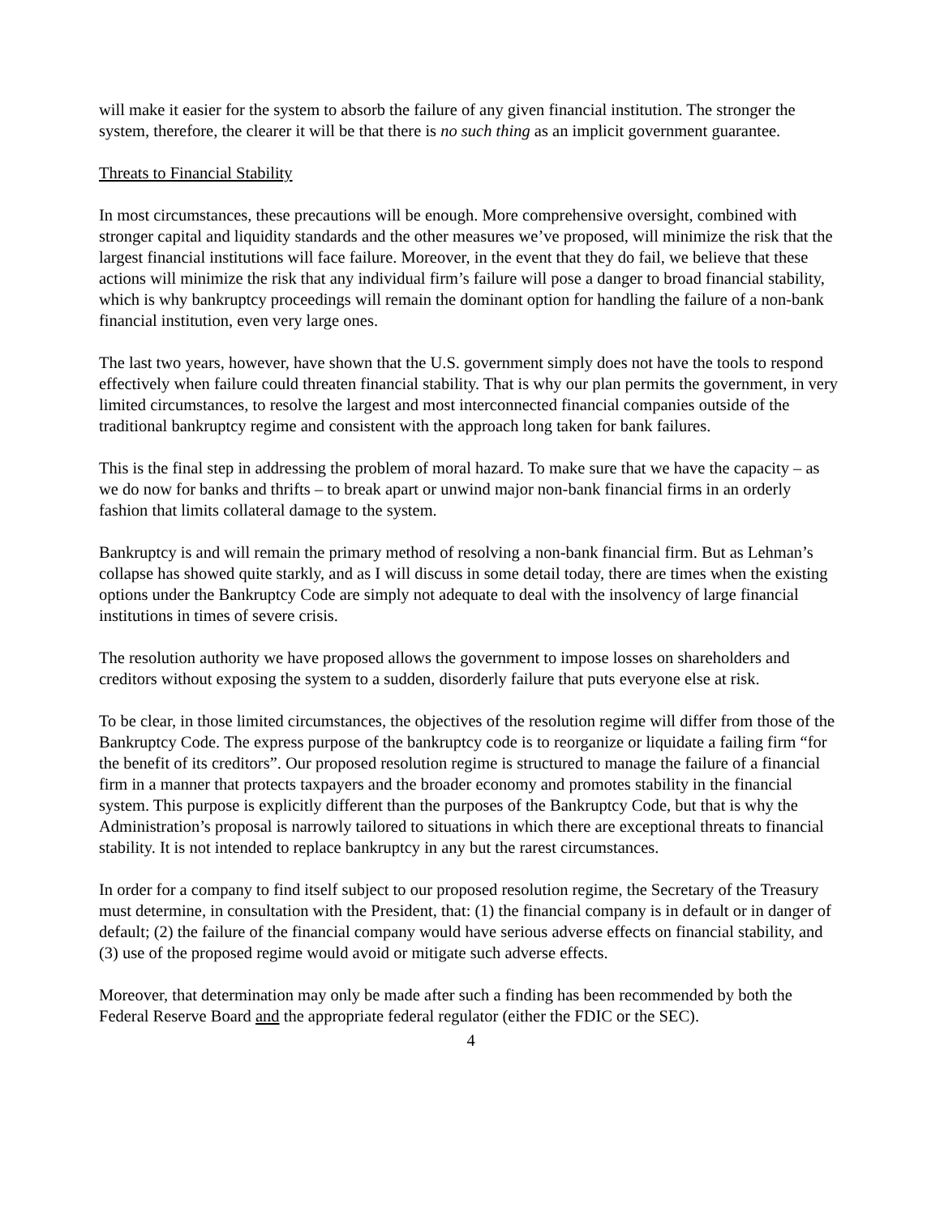will make it easier for the system to absorb the failure of any given financial institution. The stronger the system, therefore, the clearer it will be that there is no such thing as an implicit government guarantee.
Threats to Financial Stability
In most circumstances, these precautions will be enough. More comprehensive oversight, combined with stronger capital and liquidity standards and the other measures we’ve proposed, will minimize the risk that the largest financial institutions will face failure. Moreover, in the event that they do fail, we believe that these actions will minimize the risk that any individual firm’s failure will pose a danger to broad financial stability, which is why bankruptcy proceedings will remain the dominant option for handling the failure of a non-bank financial institution, even very large ones.
The last two years, however, have shown that the U.S. government simply does not have the tools to respond effectively when failure could threaten financial stability. That is why our plan permits the government, in very limited circumstances, to resolve the largest and most interconnected financial companies outside of the traditional bankruptcy regime and consistent with the approach long taken for bank failures.
This is the final step in addressing the problem of moral hazard. To make sure that we have the capacity – as we do now for banks and thrifts – to break apart or unwind major non-bank financial firms in an orderly fashion that limits collateral damage to the system.
Bankruptcy is and will remain the primary method of resolving a non-bank financial firm. But as Lehman’s collapse has showed quite starkly, and as I will discuss in some detail today, there are times when the existing options under the Bankruptcy Code are simply not adequate to deal with the insolvency of large financial institutions in times of severe crisis.
The resolution authority we have proposed allows the government to impose losses on shareholders and creditors without exposing the system to a sudden, disorderly failure that puts everyone else at risk.
To be clear, in those limited circumstances, the objectives of the resolution regime will differ from those of the Bankruptcy Code. The express purpose of the bankruptcy code is to reorganize or liquidate a failing firm “for the benefit of its creditors”. Our proposed resolution regime is structured to manage the failure of a financial firm in a manner that protects taxpayers and the broader economy and promotes stability in the financial system. This purpose is explicitly different than the purposes of the Bankruptcy Code, but that is why the Administration’s proposal is narrowly tailored to situations in which there are exceptional threats to financial stability. It is not intended to replace bankruptcy in any but the rarest circumstances.
In order for a company to find itself subject to our proposed resolution regime, the Secretary of the Treasury must determine, in consultation with the President, that: (1) the financial company is in default or in danger of default; (2) the failure of the financial company would have serious adverse effects on financial stability, and (3) use of the proposed regime would avoid or mitigate such adverse effects.
Moreover, that determination may only be made after such a finding has been recommended by both the Federal Reserve Board and the appropriate federal regulator (either the FDIC or the SEC).
4